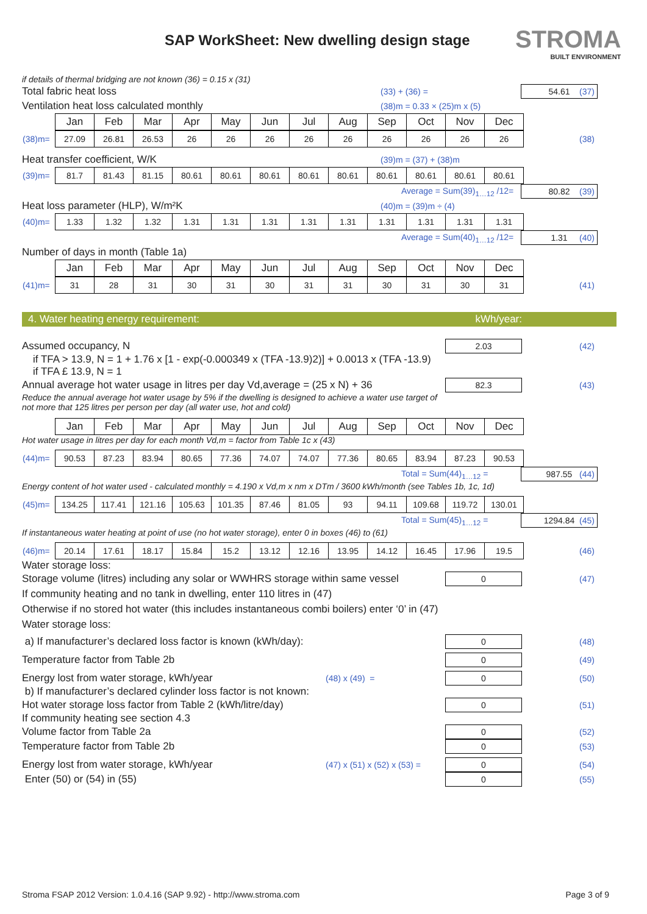SAP WorkSheet: New dwelling design stage
STROMA
BUILT ENVIRONMENT
if details of thermal bridging are not known (36) = 0.15 x (31)
Total fabric heat loss (33) + (36) = 54.61 (37)
Ventilation heat loss calculated monthly (38)m = 0.33 × (25)m x (5)
| | Jan | Feb | Mar | Apr | May | Jun | Jul | Aug | Sep | Oct | Nov | Dec |
| (38)m= | 27.09 | 26.81 | 26.53 | 26 | 26 | 26 | 26 | 26 | 26 | 26 | 26 | 26 |
(38)
Heat transfer coefficient, W/K (39)m = (37) + (38)m
| (39)m= | 81.7 | 81.43 | 81.15 | 80.61 | 80.61 | 80.61 | 80.61 | 80.61 | 80.61 | 80.61 | 80.61 | 80.61 |
Average = Sum(39)<sub>1…12</sub> /12= 80.82 (39)
Heat loss parameter (HLP), W/m²K (40)m = (39)m ÷ (4)
| (40)m= | 1.33 | 1.32 | 1.32 | 1.31 | 1.31 | 1.31 | 1.31 | 1.31 | 1.31 | 1.31 | 1.31 | 1.31 |
Average = Sum(40)<sub>1…12</sub> /12= 1.31 (40)
Number of days in month (Table 1a)
| | Jan | Feb | Mar | Apr | May | Jun | Jul | Aug | Sep | Oct | Nov | Dec |
| (41)m= | 31 | 28 | 31 | 30 | 31 | 30 | 31 | 31 | 30 | 31 | 30 | 31 |
(41)
4. Water heating energy requirement: kWh/year:
Assumed occupancy, N 2.03 (42)
if TFA > 13.9, N = 1 + 1.76 x [1 - exp(-0.000349 x (TFA -13.9)2)] + 0.0013 x (TFA -13.9)
if TFA £ 13.9, N = 1
Annual average hot water usage in litres per day Vd,average = (25 x N) + 36 82.3 (43)
Reduce the annual average hot water usage by 5% if the dwelling is designed to achieve a water use target of
not more that 125 litres per person per day (all water use, hot and cold)
| | Jan | Feb | Mar | Apr | May | Jun | Jul | Aug | Sep | Oct | Nov | Dec |
Hot water usage in litres per day for each month Vd,m = factor from Table 1c x (43)
| (44)m= | 90.53 | 87.23 | 83.94 | 80.65 | 77.36 | 74.07 | 74.07 | 77.36 | 80.65 | 83.94 | 87.23 | 90.53 |
Total = Sum(44)<sub>1…12</sub> = 987.55 (44)
Energy content of hot water used - calculated monthly = 4.190 x Vd,m x nm x DTm / 3600 kWh/month (see Tables 1b, 1c, 1d)
| (45)m= | 134.25 | 117.41 | 121.16 | 105.63 | 101.35 | 87.46 | 81.05 | 93 | 94.11 | 109.68 | 119.72 | 130.01 |
Total = Sum(45)<sub>1…12</sub> = 1294.84 (45)
If instantaneous water heating at point of use (no hot water storage), enter 0 in boxes (46) to (61)
| (46)m= | 20.14 | 17.61 | 18.17 | 15.84 | 15.2 | 13.12 | 12.16 | 13.95 | 14.12 | 16.45 | 17.96 | 19.5 |
(46)
Water storage loss:
Storage volume (litres) including any solar or WWHRS storage within same vessel 0 (47)
If community heating and no tank in dwelling, enter 110 litres in (47)
Otherwise if no stored hot water (this includes instantaneous combi boilers) enter ‘0’ in (47)
Water storage loss:
a) If manufacturer’s declared loss factor is known (kWh/day): 0 (48)
Temperature factor from Table 2b 0 (49)
Energy lost from water storage, kWh/year (48) x (49) = 0 (50)
b) If manufacturer’s declared cylinder loss factor is not known:
Hot water storage loss factor from Table 2 (kWh/litre/day) 0 (51)
If community heating see section 4.3
Volume factor from Table 2a 0 (52)
Temperature factor from Table 2b 0 (53)
Energy lost from water storage, kWh/year (47) x (51) x (52) x (53) = 0 (54)
Enter (50) or (54) in (55) 0 (55)
Stroma FSAP 2012 Version: 1.0.4.16 (SAP 9.92) - http://www.stroma.com Page 3 of 9